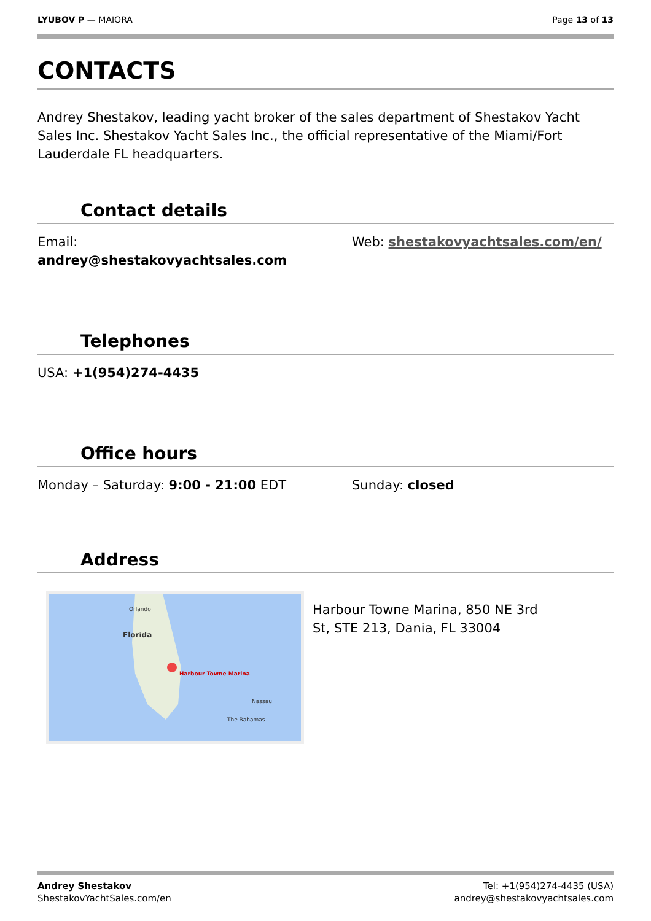LYUBOV P — MAIORA Page 13 of 13
CONTACTS
Andrey Shestakov, leading yacht broker of the sales department of Shestakov Yacht Sales Inc. Shestakov Yacht Sales Inc., the official representative of the Miami/Fort Lauderdale FL headquarters.
Contact details
Email:
andrey@shestakovyachtsales.com
Web: shestakovyachtsales.com/en/
Telephones
USA: +1(954)274-4435
Office hours
Monday – Saturday: 9:00 - 21:00 EDT Sunday: closed
Address
Orlando
Florida
Harbour Towne Marina
Nassau
The Bahamas
Harbour Towne Marina, 850 NE 3rd
St, STE 213, Dania, FL 33004
Andrey Shestakov
ShestakovYachtSales.com/en
Tel: +1(954)274-4435 (USA)
andrey@shestakovyachtsales.com